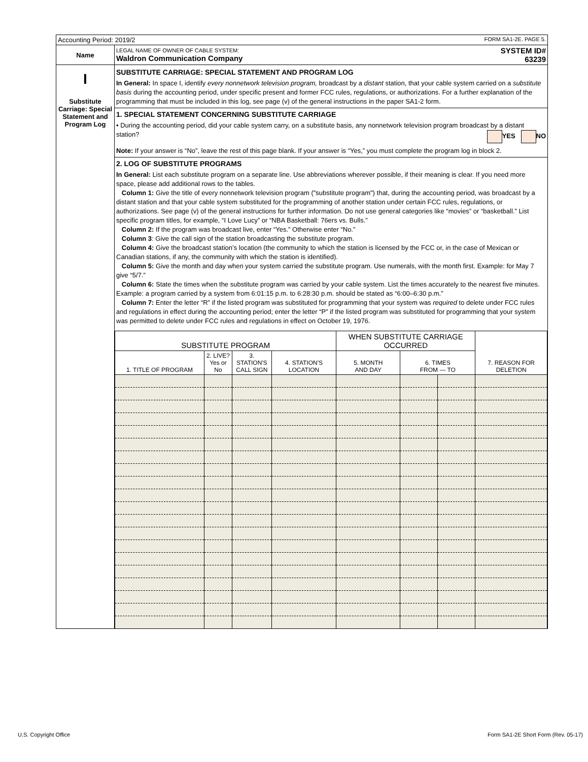| Accounting Period: 2019/2 FORM SA1-2E. PAGE 5. | |
| Name | LEGAL NAME OF OWNER OF CABLE SYSTEM: SYSTEM ID# 63239 Waldron Communication Company |
| I Substitute Carriage: Special Statement and Program Log | SUBSTITUTE CARRIAGE: SPECIAL STATEMENT AND PROGRAM LOG In General: In space I, identify every nonnetwork television program, broadcast by a distant station, that your cable system carried on a substitute basis during the accounting period, under specific present and former FCC rules, regulations, or authorizations. For a further explanation of the programming that must be included in this log, see page (v) of the general instructions in the paper SA1-2 form. 1. SPECIAL STATEMENT CONCERNING SUBSTITUTE CARRIAGE • During the accounting period, did your cable system carry, on a substitute basis, any nonnetwork television program broadcast by a distant station? YES NO Note: If your answer is “No”, leave the rest of this page blank. If your answer is “Yes,” you must complete the program log in block 2. 2. LOG OF SUBSTITUTE PROGRAMS In General: List each substitute program on a separate line. Use abbreviations wherever possible, if their meaning is clear. If you need more space, please add additional rows to the tables. Column 1: Give the title of every nonnetwork television program ("substitute program") that, during the accounting period, was broadcast by a distant station and that your cable system substituted for the programming of another station under certain FCC rules, regulations, or authorizations. See page (v) of the general instructions for further information. Do not use general categories like “movies” or “basketball.” List specific program titles, for example, “I Love Lucy” or “NBA Basketball: 76ers vs. Bulls.” Column 2: If the program was broadcast live, enter “Yes.” Otherwise enter “No.” Column 3 : Give the call sign of the station broadcasting the substitute program. Column 4: Give the broadcast station’s location (the community to which the station is licensed by the FCC or, in the case of Mexican or Canadian stations, if any, the community with which the station is identified). Column 5: Give the month and day when your system carried the substitute program. Use numerals, with the month first. Example: for May 7 give “5/7.” Column 6: State the times when the substitute program was carried by your cable system. List the times accurately to the nearest five minutes. Example: a program carried by a system from 6:01:15 p.m. to 6:28:30 p.m. should be stated as “6:00–6:30 p.m.” Column 7: Enter the letter “R” if the listed program was substituted for programming that your system was required to delete under FCC rules and regulations in effect during the accounting period; enter the letter “P” if the listed program was substituted for programming that your system was permitted to delete under FCC rules and regulations in effect on October 19, 1976. / SUBSTITUTE PROGRAM / / / / WHEN SUBSTITUTE CARRIAGE OCCURRED / / / 7. REASON FOR DELETION / / --- / --- / --- / --- / --- / --- / --- / --- / / 1. TITLE OF PROGRAM / 2. LIVE? Yes or No / 3. STATION'S CALL SIGN / 4. STATION'S LOCATION / 5. MONTH AND DAY / 6. TIMES FROM — TO / / / |
U.S. Copyright Office
Form SA1-2E Short Form (Rev. 05-17)